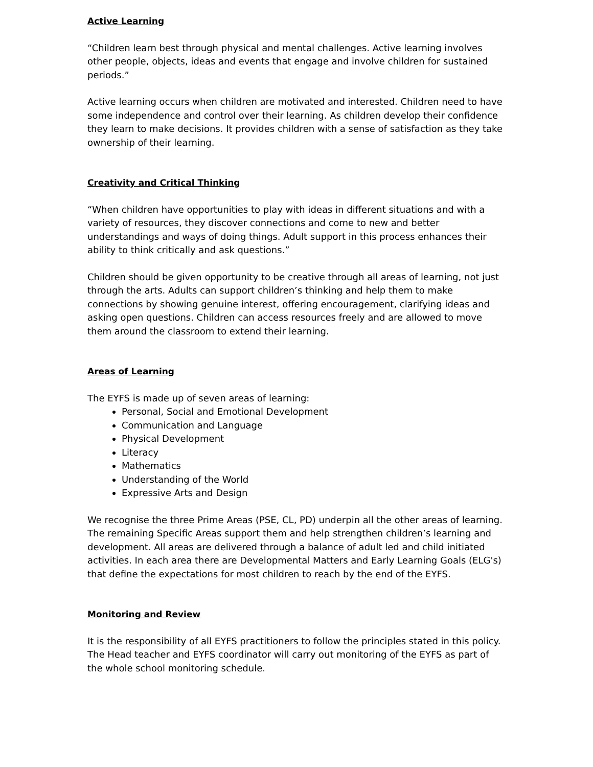Active Learning
“Children learn best through physical and mental challenges. Active learning involves other people, objects, ideas and events that engage and involve children for sustained periods.”
Active learning occurs when children are motivated and interested. Children need to have some independence and control over their learning. As children develop their confidence they learn to make decisions. It provides children with a sense of satisfaction as they take ownership of their learning.
Creativity and Critical Thinking
“When children have opportunities to play with ideas in different situations and with a variety of resources, they discover connections and come to new and better understandings and ways of doing things. Adult support in this process enhances their ability to think critically and ask questions.”
Children should be given opportunity to be creative through all areas of learning, not just through the arts. Adults can support children’s thinking and help them to make connections by showing genuine interest, offering encouragement, clarifying ideas and asking open questions. Children can access resources freely and are allowed to move them around the classroom to extend their learning.
Areas of Learning
The EYFS is made up of seven areas of learning:
Personal, Social and Emotional Development
Communication and Language
Physical Development
Literacy
Mathematics
Understanding of the World
Expressive Arts and Design
We recognise the three Prime Areas (PSE, CL, PD) underpin all the other areas of learning. The remaining Specific Areas support them and help strengthen children’s learning and development. All areas are delivered through a balance of adult led and child initiated activities. In each area there are Developmental Matters and Early Learning Goals (ELG's) that define the expectations for most children to reach by the end of the EYFS.
Monitoring and Review
It is the responsibility of all EYFS practitioners to follow the principles stated in this policy.
The Head teacher and EYFS coordinator will carry out monitoring of the EYFS as part of the whole school monitoring schedule.